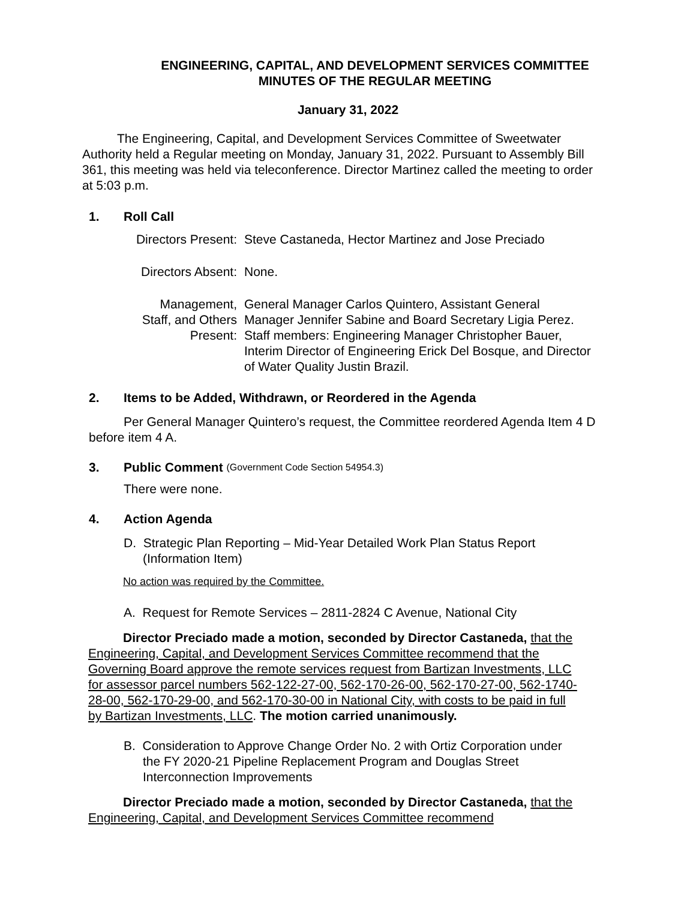ENGINEERING, CAPITAL, AND DEVELOPMENT SERVICES COMMITTEE
MINUTES OF THE REGULAR MEETING
January 31, 2022
The Engineering, Capital, and Development Services Committee of Sweetwater Authority held a Regular meeting on Monday, January 31, 2022. Pursuant to Assembly Bill 361, this meeting was held via teleconference. Director Martinez called the meeting to order at 5:03 p.m.
1. Roll Call
| Directors Present: | Steve Castaneda, Hector Martinez and Jose Preciado |
| Directors Absent: | None. |
| Management, Staff, and Others Present: | General Manager Carlos Quintero, Assistant General Manager Jennifer Sabine and Board Secretary Ligia Perez. Staff members: Engineering Manager Christopher Bauer, Interim Director of Engineering Erick Del Bosque, and Director of Water Quality Justin Brazil. |
2. Items to be Added, Withdrawn, or Reordered in the Agenda
Per General Manager Quintero’s request, the Committee reordered Agenda Item 4 D before item 4 A.
3. Public Comment (Government Code Section 54954.3)
There were none.
4. Action Agenda
D. Strategic Plan Reporting – Mid-Year Detailed Work Plan Status Report (Information Item)
No action was required by the Committee.
A. Request for Remote Services – 2811-2824 C Avenue, National City
Director Preciado made a motion, seconded by Director Castaneda, that the Engineering, Capital, and Development Services Committee recommend that the Governing Board approve the remote services request from Bartizan Investments, LLC for assessor parcel numbers 562-122-27-00, 562-170-26-00, 562-170-27-00, 562-1740-28-00, 562-170-29-00, and 562-170-30-00 in National City, with costs to be paid in full by Bartizan Investments, LLC. The motion carried unanimously.
B. Consideration to Approve Change Order No. 2 with Ortiz Corporation under the FY 2020-21 Pipeline Replacement Program and Douglas Street Interconnection Improvements
Director Preciado made a motion, seconded by Director Castaneda, that the Engineering, Capital, and Development Services Committee recommend